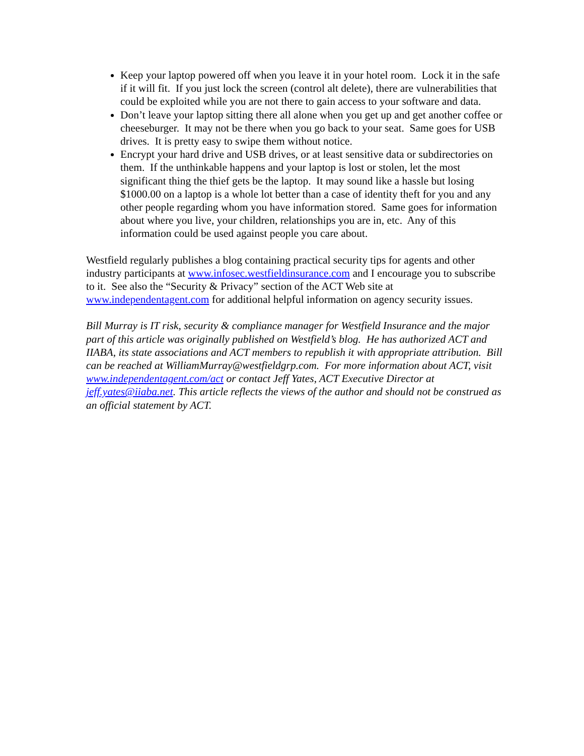Keep your laptop powered off when you leave it in your hotel room. Lock it in the safe if it will fit. If you just lock the screen (control alt delete), there are vulnerabilities that could be exploited while you are not there to gain access to your software and data.
Don’t leave your laptop sitting there all alone when you get up and get another coffee or cheeseburger. It may not be there when you go back to your seat. Same goes for USB drives. It is pretty easy to swipe them without notice.
Encrypt your hard drive and USB drives, or at least sensitive data or subdirectories on them. If the unthinkable happens and your laptop is lost or stolen, let the most significant thing the thief gets be the laptop. It may sound like a hassle but losing $1000.00 on a laptop is a whole lot better than a case of identity theft for you and any other people regarding whom you have information stored. Same goes for information about where you live, your children, relationships you are in, etc. Any of this information could be used against people you care about.
Westfield regularly publishes a blog containing practical security tips for agents and other industry participants at www.infosec.westfieldinsurance.com and I encourage you to subscribe to it. See also the “Security & Privacy” section of the ACT Web site at www.independentagent.com for additional helpful information on agency security issues.
Bill Murray is IT risk, security & compliance manager for Westfield Insurance and the major part of this article was originally published on Westfield’s blog. He has authorized ACT and IIABA, its state associations and ACT members to republish it with appropriate attribution. Bill can be reached at WilliamMurray@westfieldgrp.com. For more information about ACT, visit www.independentagent.com/act or contact Jeff Yates, ACT Executive Director at jeff.yates@iiaba.net. This article reflects the views of the author and should not be construed as an official statement by ACT.